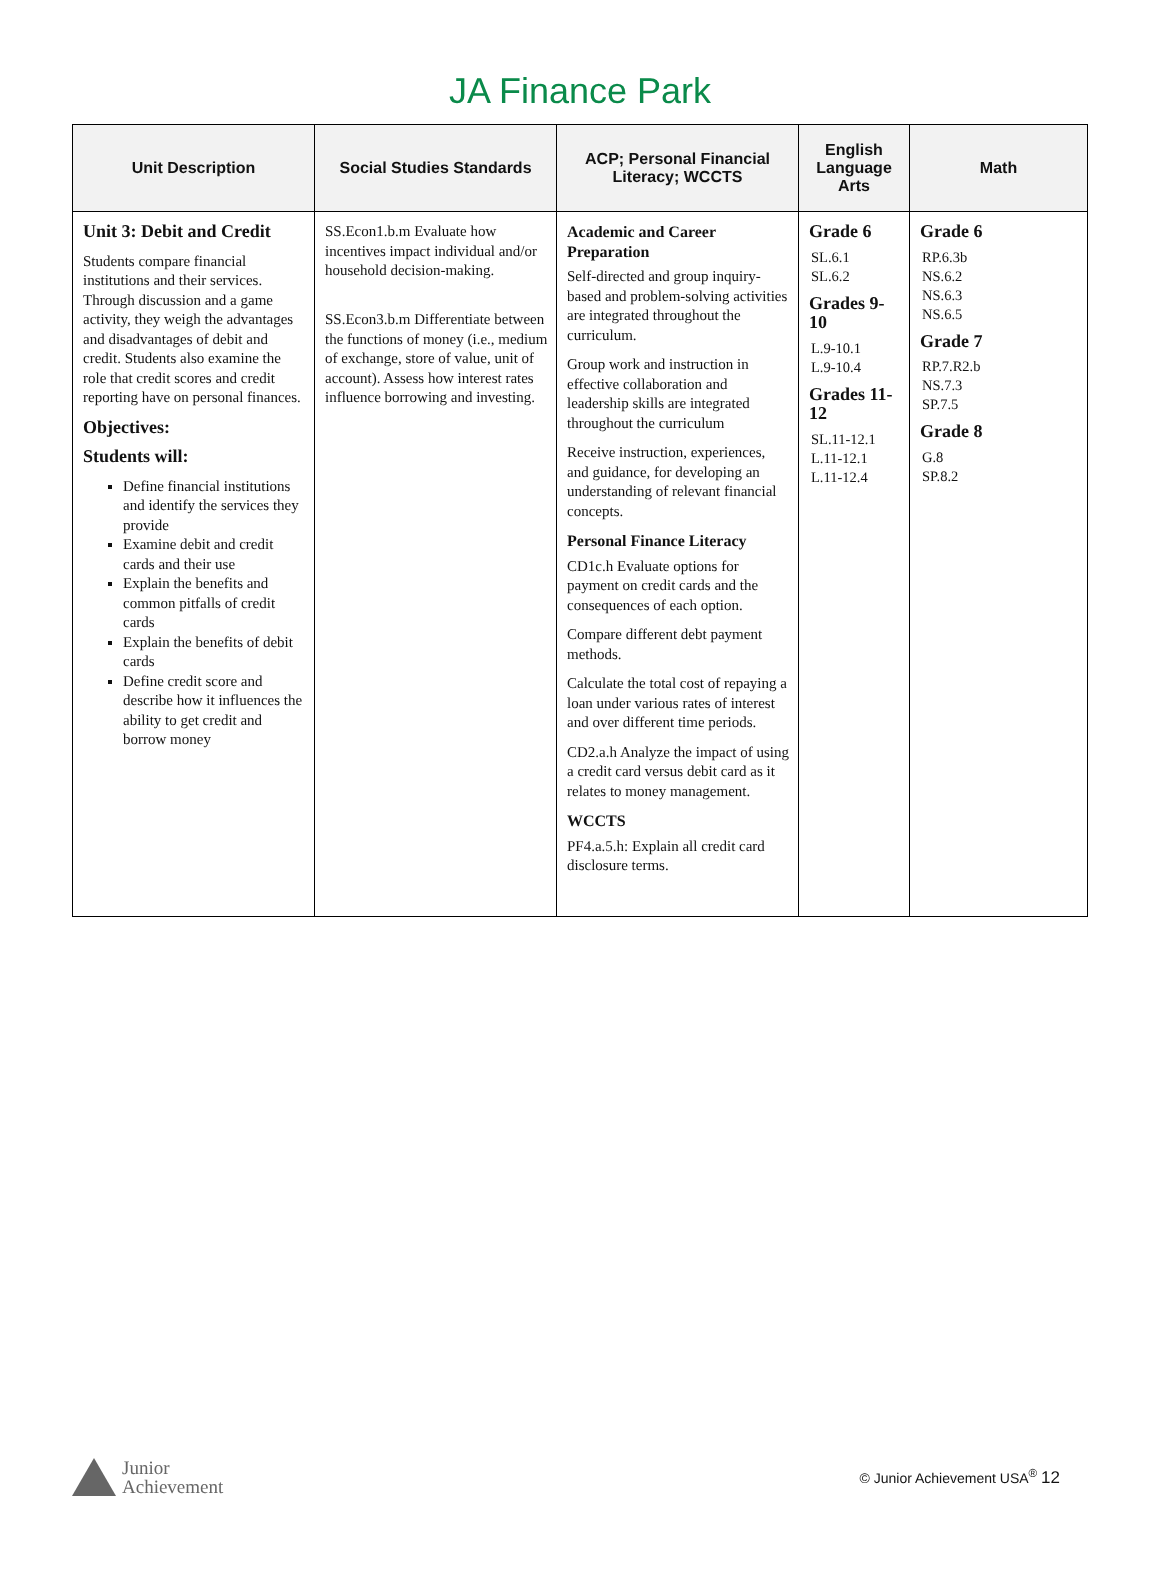JA Finance Park
| Unit Description | Social Studies Standards | ACP; Personal Financial Literacy; WCCTS | English Language Arts | Math |
| --- | --- | --- | --- | --- |
| Unit 3: Debit and Credit Students compare financial institutions and their services. Through discussion and a game activity, they weigh the advantages and disadvantages of debit and credit. Students also examine the role that credit scores and credit reporting have on personal finances. Objectives: Students will: Define financial institutions and identify the services they provide Examine debit and credit cards and their use Explain the benefits and common pitfalls of credit cards Explain the benefits of debit cards Define credit score and describe how it influences the ability to get credit and borrow money | SS.Econ1.b.m Evaluate how incentives impact individual and/or household decision-making. SS.Econ3.b.m Differentiate between the functions of money (i.e., medium of exchange, store of value, unit of account). Assess how interest rates influence borrowing and investing. | Academic and Career Preparation Self-directed and group inquiry-based and problem-solving activities are integrated throughout the curriculum. Group work and instruction in effective collaboration and leadership skills are integrated throughout the curriculum Receive instruction, experiences, and guidance, for developing an understanding of relevant financial concepts. Personal Finance Literacy CD1c.h Evaluate options for payment on credit cards and the consequences of each option. Compare different debt payment methods. Calculate the total cost of repaying a loan under various rates of interest and over different time periods. CD2.a.h Analyze the impact of using a credit card versus debit card as it relates to money management. WCCTS PF4.a.5.h: Explain all credit card disclosure terms. | Grade 6 SL.6.1 SL.6.2 Grades 9-10 L.9-10.1 L.9-10.4 Grades 11-12 SL.11-12.1 L.11-12.1 L.11-12.4 | Grade 6 RP.6.3b NS.6.2 NS.6.3 NS.6.5 Grade 7 RP.7.R2.b NS.7.3 SP.7.5 Grade 8 G.8 SP.8.2 |
Junior
Achievement
© Junior Achievement USA<sup>®</sup> 12